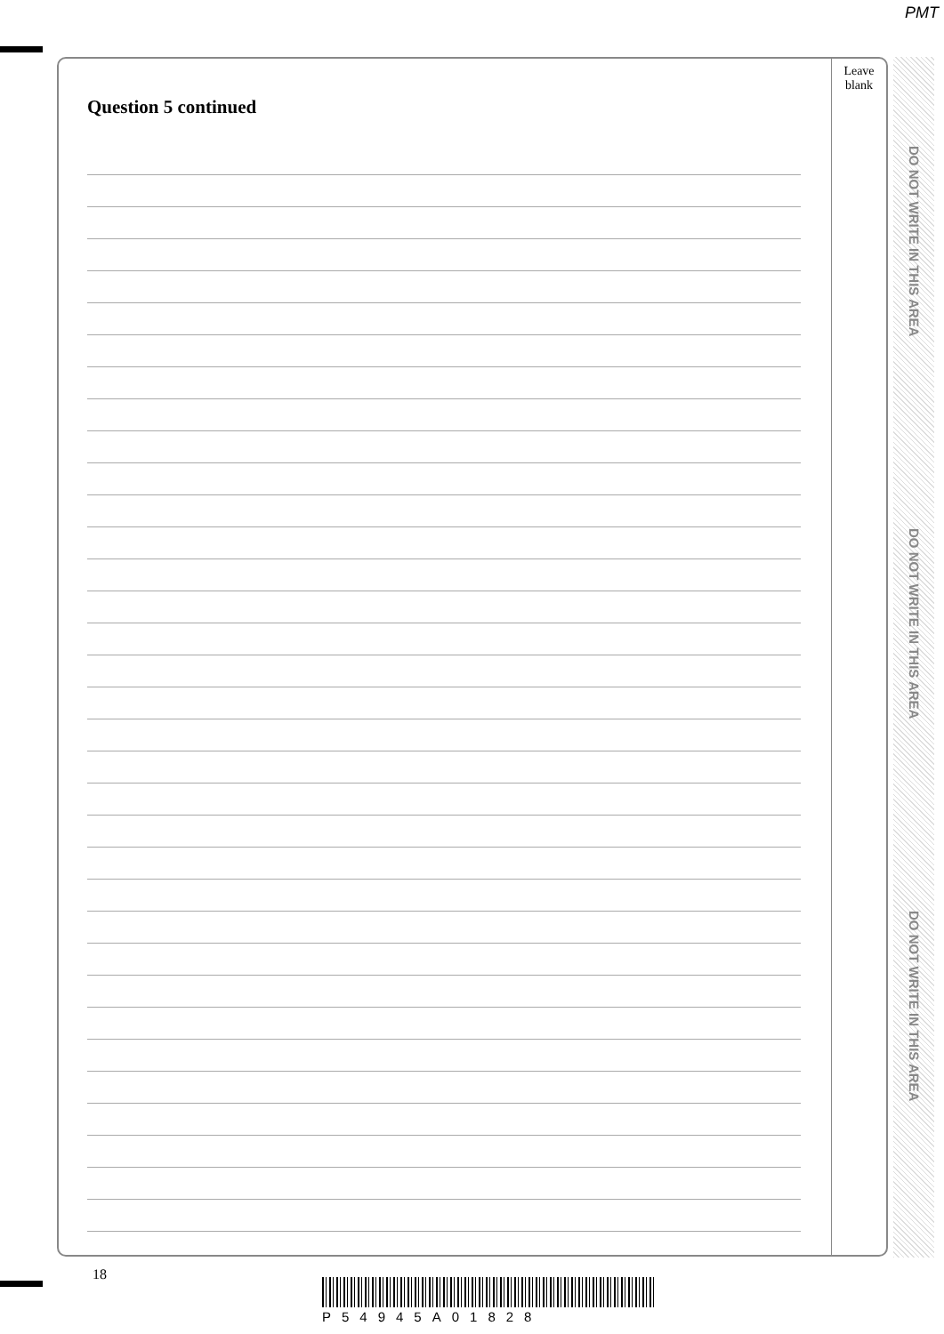PMT
Leave
blank
Question 5 continued
DO NOT WRITE IN THIS AREA
DO NOT WRITE IN THIS AREA
DO NOT WRITE IN THIS AREA
18
P54945A01828